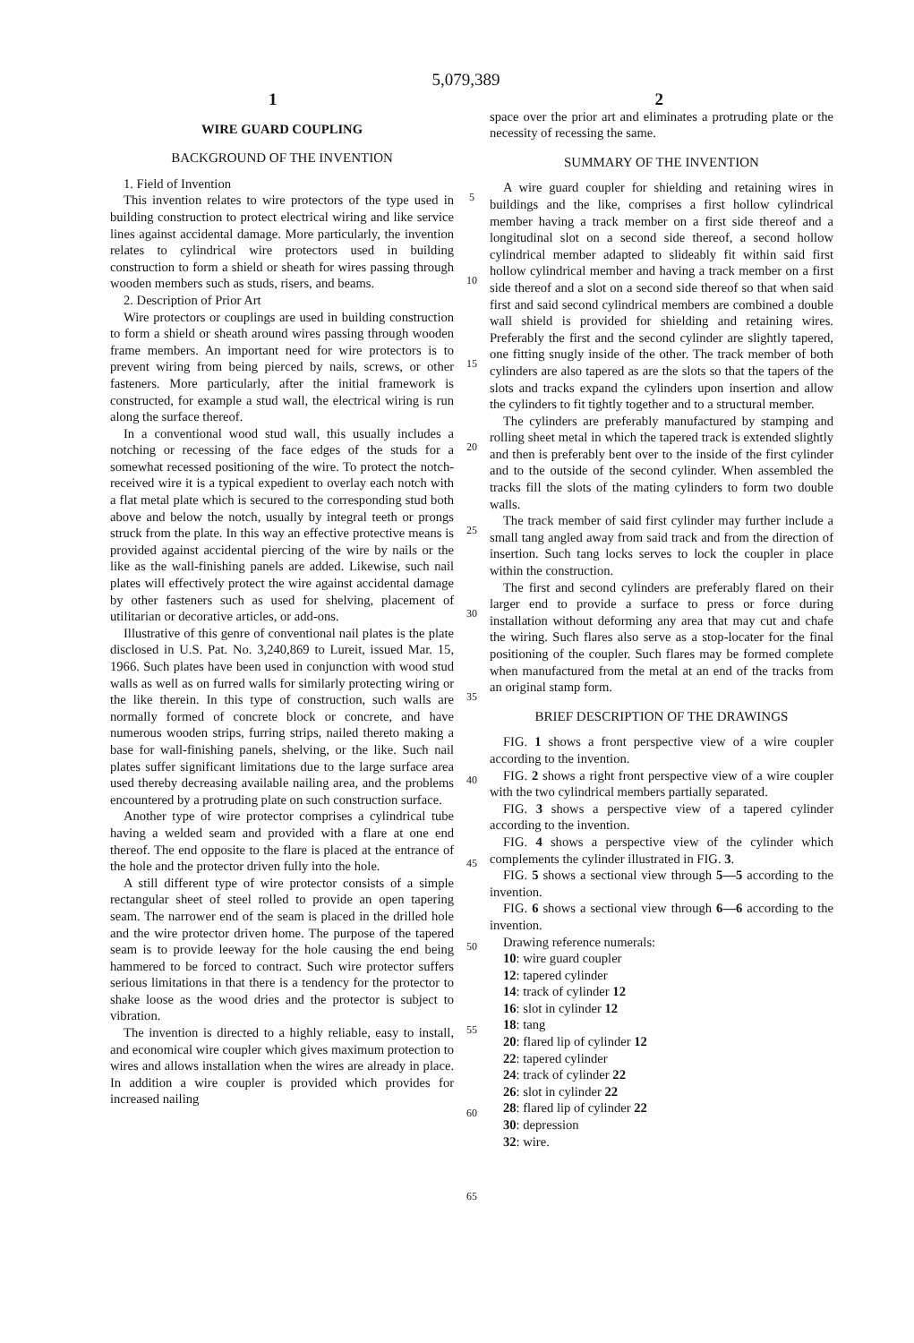1 5,079,389 2
WIRE GUARD COUPLING
BACKGROUND OF THE INVENTION
1. Field of Invention
This invention relates to wire protectors of the type used in building construction to protect electrical wiring and like service lines against accidental damage. More particularly, the invention relates to cylindrical wire protectors used in building construction to form a shield or sheath for wires passing through wooden members such as studs, risers, and beams.
2. Description of Prior Art
Wire protectors or couplings are used in building construction to form a shield or sheath around wires passing through wooden frame members. An important need for wire protectors is to prevent wiring from being pierced by nails, screws, or other fasteners. More particularly, after the initial framework is constructed, for example a stud wall, the electrical wiring is run along the surface thereof.
In a conventional wood stud wall, this usually includes a notching or recessing of the face edges of the studs for a somewhat recessed positioning of the wire. To protect the notch-received wire it is a typical expedient to overlay each notch with a flat metal plate which is secured to the corresponding stud both above and below the notch, usually by integral teeth or prongs struck from the plate. In this way an effective protective means is provided against accidental piercing of the wire by nails or the like as the wall-finishing panels are added. Likewise, such nail plates will effectively protect the wire against accidental damage by other fasteners such as used for shelving, placement of utilitarian or decorative articles, or add-ons.
Illustrative of this genre of conventional nail plates is the plate disclosed in U.S. Pat. No. 3,240,869 to Lureit, issued Mar. 15, 1966. Such plates have been used in conjunction with wood stud walls as well as on furred walls for similarly protecting wiring or the like therein. In this type of construction, such walls are normally formed of concrete block or concrete, and have numerous wooden strips, furring strips, nailed thereto making a base for wall-finishing panels, shelving, or the like. Such nail plates suffer significant limitations due to the large surface area used thereby decreasing available nailing area, and the problems encountered by a protruding plate on such construction surface.
Another type of wire protector comprises a cylindrical tube having a welded seam and provided with a flare at one end thereof. The end opposite to the flare is placed at the entrance of the hole and the protector driven fully into the hole.
A still different type of wire protector consists of a simple rectangular sheet of steel rolled to provide an open tapering seam. The narrower end of the seam is placed in the drilled hole and the wire protector driven home. The purpose of the tapered seam is to provide leeway for the hole causing the end being hammered to be forced to contract. Such wire protector suffers serious limitations in that there is a tendency for the protector to shake loose as the wood dries and the protector is subject to vibration.
The invention is directed to a highly reliable, easy to install, and economical wire coupler which gives maximum protection to wires and allows installation when the wires are already in place. In addition a wire coupler is provided which provides for increased nailing
5
10
15
20
25
30
35
40
45
50
55
60
65
space over the prior art and eliminates a protruding plate or the necessity of recessing the same.
SUMMARY OF THE INVENTION
A wire guard coupler for shielding and retaining wires in buildings and the like, comprises a first hollow cylindrical member having a track member on a first side thereof and a longitudinal slot on a second side thereof, a second hollow cylindrical member adapted to slideably fit within said first hollow cylindrical member and having a track member on a first side thereof and a slot on a second side thereof so that when said first and said second cylindrical members are combined a double wall shield is provided for shielding and retaining wires. Preferably the first and the second cylinder are slightly tapered, one fitting snugly inside of the other. The track member of both cylinders are also tapered as are the slots so that the tapers of the slots and tracks expand the cylinders upon insertion and allow the cylinders to fit tightly together and to a structural member.
The cylinders are preferably manufactured by stamping and rolling sheet metal in which the tapered track is extended slightly and then is preferably bent over to the inside of the first cylinder and to the outside of the second cylinder. When assembled the tracks fill the slots of the mating cylinders to form two double walls.
The track member of said first cylinder may further include a small tang angled away from said track and from the direction of insertion. Such tang locks serves to lock the coupler in place within the construction.
The first and second cylinders are preferably flared on their larger end to provide a surface to press or force during installation without deforming any area that may cut and chafe the wiring. Such flares also serve as a stop-locater for the final positioning of the coupler. Such flares may be formed complete when manufactured from the metal at an end of the tracks from an original stamp form.
BRIEF DESCRIPTION OF THE DRAWINGS
FIG. 1 shows a front perspective view of a wire coupler according to the invention.
FIG. 2 shows a right front perspective view of a wire coupler with the two cylindrical members partially separated.
FIG. 3 shows a perspective view of a tapered cylinder according to the invention.
FIG. 4 shows a perspective view of the cylinder which complements the cylinder illustrated in FIG. 3.
FIG. 5 shows a sectional view through 5—5 according to the invention.
FIG. 6 shows a sectional view through 6—6 according to the invention.
Drawing reference numerals:
10: wire guard coupler
12: tapered cylinder
14: track of cylinder 12
16: slot in cylinder 12
18: tang
20: flared lip of cylinder 12
22: tapered cylinder
24: track of cylinder 22
26: slot in cylinder 22
28: flared lip of cylinder 22
30: depression
32: wire.